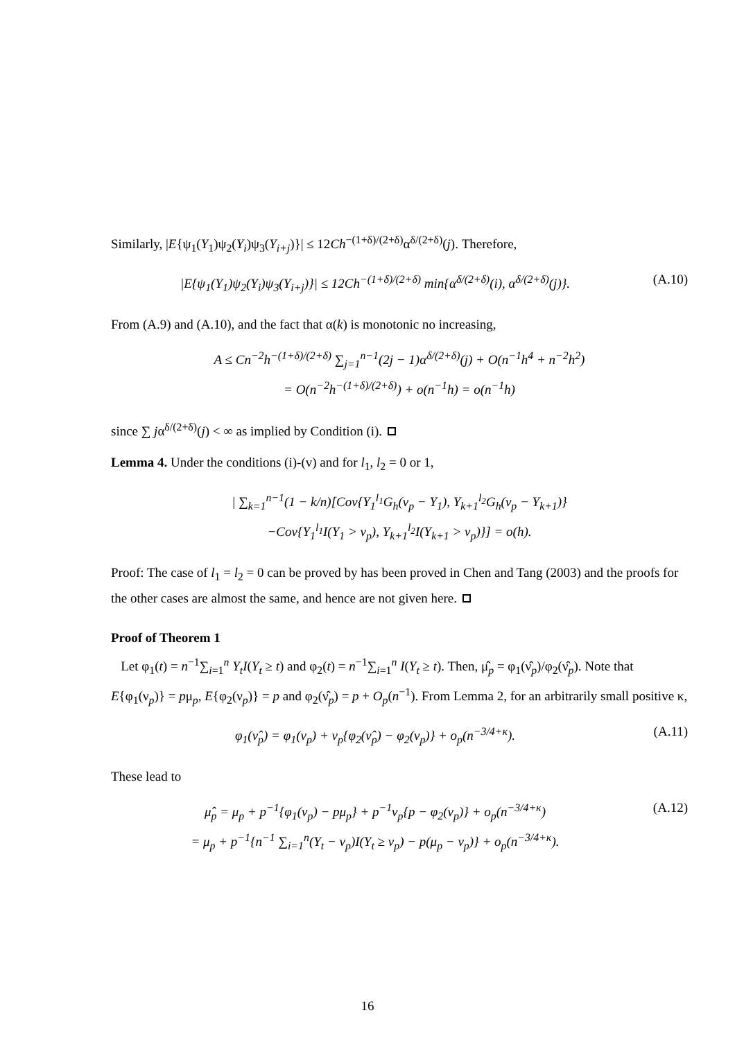Similarly, |E{ψ<sub>1</sub>(Y<sub>1</sub>)ψ<sub>2</sub>(Y<sub>i</sub>)ψ<sub>3</sub>(Y<sub>i+j</sub>)}| ≤ 12Ch<sup>−(1+δ)/(2+δ)</sup>α<sup>δ/(2+δ)</sup>(j). Therefore,
|E{ψ<sub>1</sub>(Y<sub>1</sub>)ψ<sub>2</sub>(Y<sub>i</sub>)ψ<sub>3</sub>(Y<sub>i+j</sub>)}| ≤ 12Ch<sup>−(1+δ)/(2+δ)</sup> min{α<sup>δ/(2+δ)</sup>(i), α<sup>δ/(2+δ)</sup>(j)}.
(A.10)
From (A.9) and (A.10), and the fact that α(k) is monotonic no increasing,
A ≤ Cn<sup>−2</sup>h<sup>−(1+δ)/(2+δ)</sup> ∑<sub>j=1</sub><sup>n−1</sup>(2j − 1)α<sup>δ/(2+δ)</sup>(j) + O(n<sup>−1</sup>h<sup>4</sup> + n<sup>−2</sup>h<sup>2</sup>)
= O(n<sup>−2</sup>h<sup>−(1+δ)/(2+δ)</sup>) + o(n<sup>−1</sup>h) = o(n<sup>−1</sup>h)
since ∑ jα<sup>δ/(2+δ)</sup>(j) < ∞ as implied by Condition (i).
Lemma 4. Under the conditions (i)-(v) and for l<sub>1</sub>, l<sub>2</sub> = 0 or 1,
| ∑<sub>k=1</sub><sup>n−1</sup>(1 − k/n)[Cov{Y<sub>1</sub><sup>l<sub>1</sub></sup>G<sub>h</sub>(ν<sub>p</sub> − Y<sub>1</sub>), Y<sub>k+1</sub><sup>l<sub>2</sub></sup>G<sub>h</sub>(ν<sub>p</sub> − Y<sub>k+1</sub>)}
−Cov{Y<sub>1</sub><sup>l<sub>1</sub></sup>I(Y<sub>1</sub> > ν<sub>p</sub>), Y<sub>k+1</sub><sup>l<sub>2</sub></sup>I(Y<sub>k+1</sub> > ν<sub>p</sub>)}] = o(h).
Proof: The case of l<sub>1</sub> = l<sub>2</sub> = 0 can be proved by has been proved in Chen and Tang (2003) and the proofs for the other cases are almost the same, and hence are not given here.
Proof of Theorem 1
Let φ<sub>1</sub>(t) = n<sup>−1</sup>∑<sub>i=1</sub><sup>n</sup> Y<sub>t</sub>I(Y<sub>t</sub> ≥ t) and φ<sub>2</sub>(t) = n<sup>−1</sup>∑<sub>i=1</sub><sup>n</sup> I(Y<sub>t</sub> ≥ t). Then, μ̂<sub>p</sub> = φ<sub>1</sub>(ν̂<sub>p</sub>)/φ<sub>2</sub>(ν̂<sub>p</sub>). Note that E{φ<sub>1</sub>(ν<sub>p</sub>)} = pμ<sub>p</sub>, E{φ<sub>2</sub>(ν<sub>p</sub>)} = p and φ<sub>2</sub>(ν̂<sub>p</sub>) = p + O<sub>p</sub>(n<sup>−1</sup>). From Lemma 2, for an arbitrarily small positive κ,
φ<sub>1</sub>(ν̂<sub>p</sub>) = φ<sub>1</sub>(ν<sub>p</sub>) + ν<sub>p</sub>{φ<sub>2</sub>(ν̂<sub>p</sub>) − φ<sub>2</sub>(ν<sub>p</sub>)} + o<sub>p</sub>(n<sup>−3/4+κ</sup>).
(A.11)
These lead to
μ̂<sub>p</sub> = μ<sub>p</sub> + p<sup>−1</sup>{φ<sub>1</sub>(ν<sub>p</sub>) − pμ<sub>p</sub>} + p<sup>−1</sup>ν<sub>p</sub>{p − φ<sub>2</sub>(ν<sub>p</sub>)} + o<sub>p</sub>(n<sup>−3/4+κ</sup>)
= μ<sub>p</sub> + p<sup>−1</sup>{n<sup>−1</sup> ∑<sub>i=1</sub><sup>n</sup>(Y<sub>t</sub> − ν<sub>p</sub>)I(Y<sub>t</sub> ≥ ν<sub>p</sub>) − p(μ<sub>p</sub> − ν<sub>p</sub>)} + o<sub>p</sub>(n<sup>−3/4+κ</sup>).
(A.12)
16